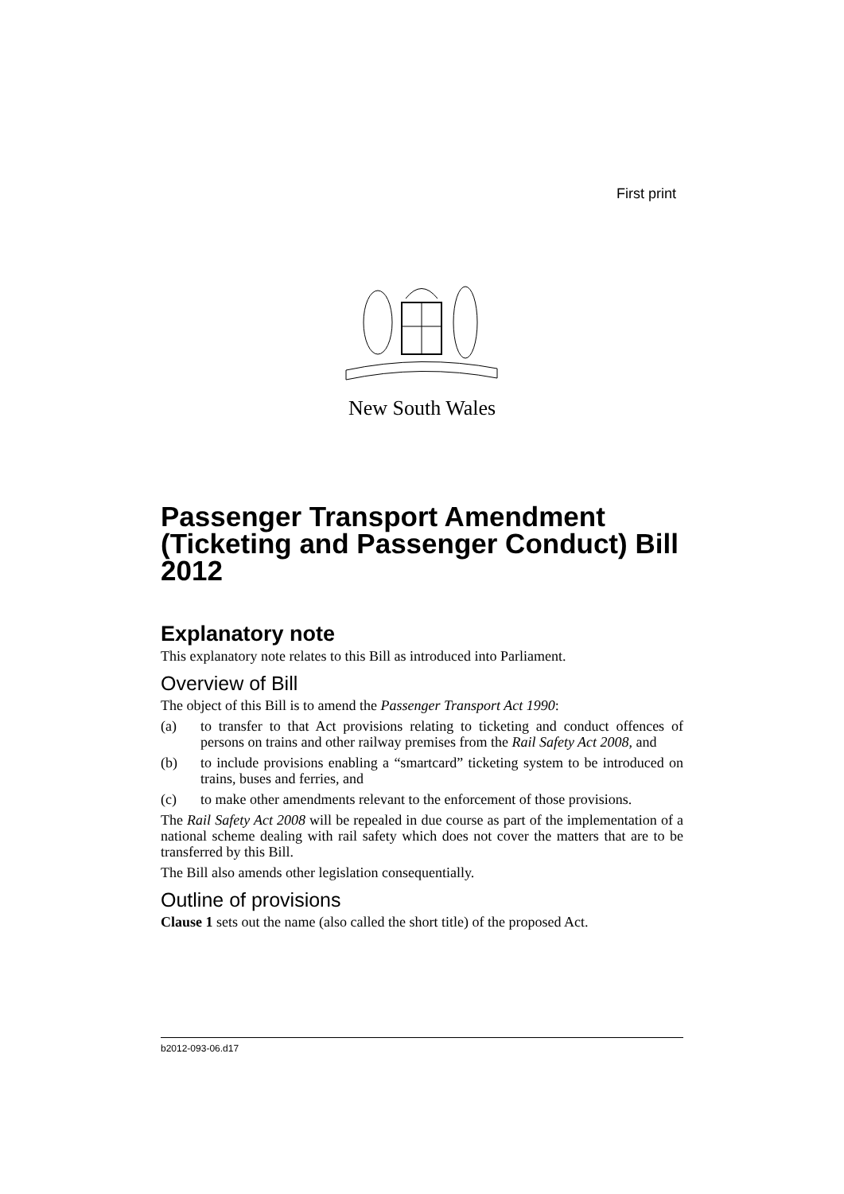First print
New South Wales
Passenger Transport Amendment (Ticketing and Passenger Conduct) Bill 2012
Explanatory note
This explanatory note relates to this Bill as introduced into Parliament.
Overview of Bill
The object of this Bill is to amend the Passenger Transport Act 1990:
(a) to transfer to that Act provisions relating to ticketing and conduct offences of persons on trains and other railway premises from the Rail Safety Act 2008, and
(b) to include provisions enabling a “smartcard” ticketing system to be introduced on trains, buses and ferries, and
(c) to make other amendments relevant to the enforcement of those provisions.
The Rail Safety Act 2008 will be repealed in due course as part of the implementation of a national scheme dealing with rail safety which does not cover the matters that are to be transferred by this Bill.
The Bill also amends other legislation consequentially.
Outline of provisions
Clause 1 sets out the name (also called the short title) of the proposed Act.
b2012-093-06.d17